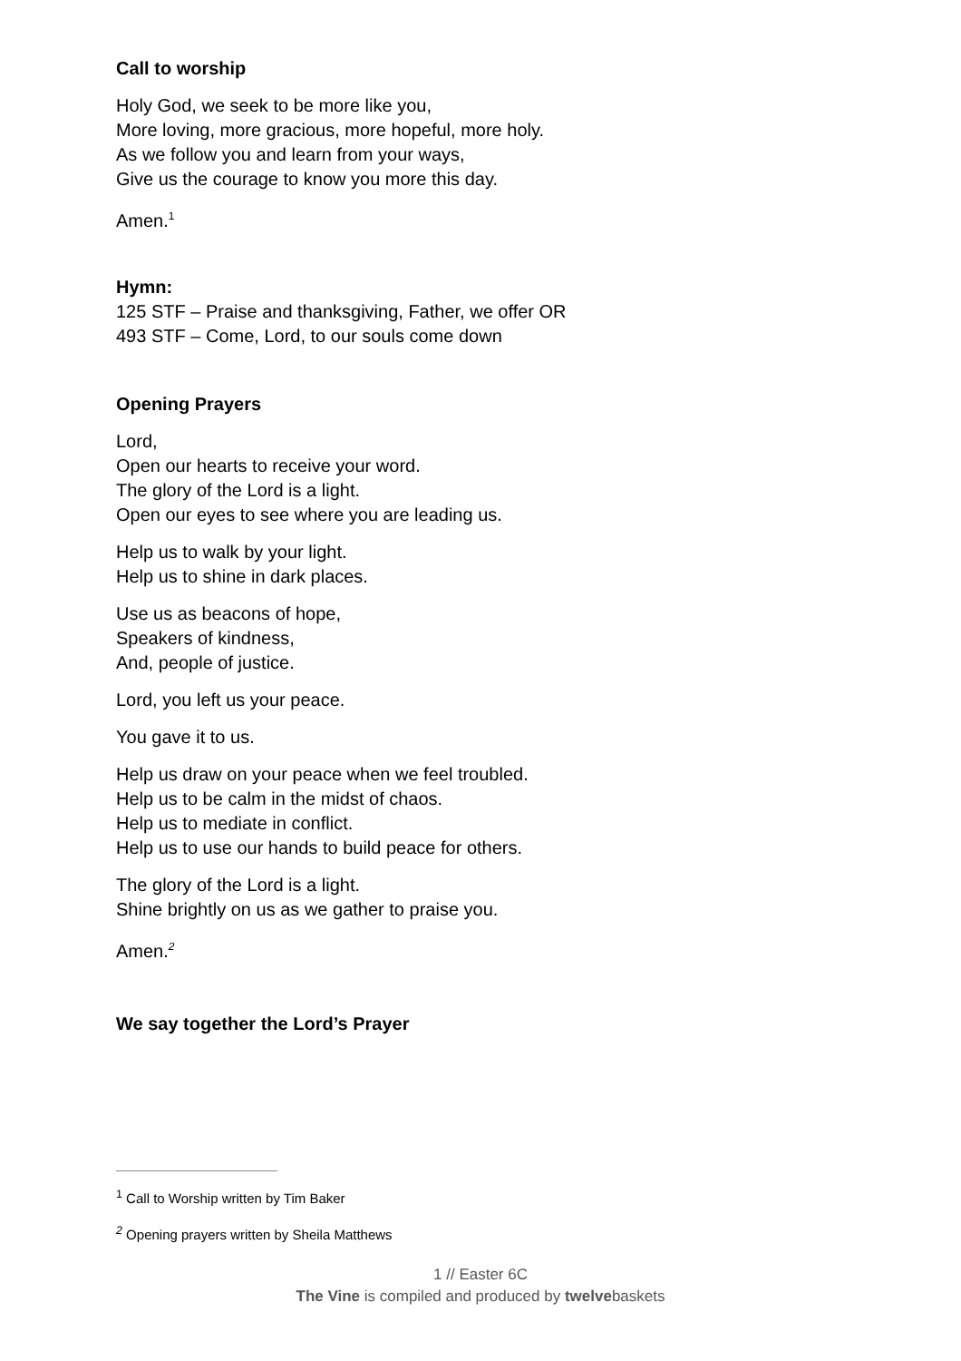Call to worship
Holy God, we seek to be more like you,
More loving, more gracious, more hopeful, more holy.
As we follow you and learn from your ways,
Give us the courage to know you more this day.
Amen.<sup>1</sup>
Hymn:
125 STF – Praise and thanksgiving, Father, we offer OR
493 STF – Come, Lord, to our souls come down
Opening Prayers
Lord,
Open our hearts to receive your word.
The glory of the Lord is a light.
Open our eyes to see where you are leading us.
Help us to walk by your light.
Help us to shine in dark places.
Use us as beacons of hope,
Speakers of kindness,
And, people of justice.
Lord, you left us your peace.
You gave it to us.
Help us draw on your peace when we feel troubled.
Help us to be calm in the midst of chaos.
Help us to mediate in conflict.
Help us to use our hands to build peace for others.
The glory of the Lord is a light.
Shine brightly on us as we gather to praise you.
Amen.<sup>2</sup>
We say together the Lord’s Prayer
<sup>1</sup> Call to Worship written by Tim Baker
<sup>2</sup> Opening prayers written by Sheila Matthews
1 // Easter 6C
The Vine is compiled and produced by twelvebaskets